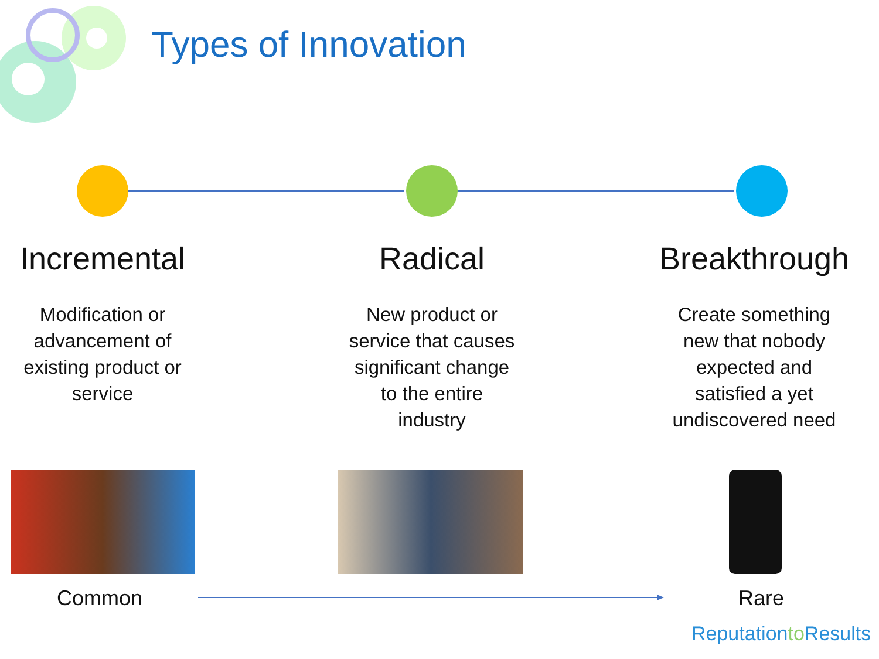Types of Innovation
Incremental
Modification or
advancement of
existing product or
service
Radical
New product or
service that causes
significant change
to the entire
industry
Breakthrough
Create something
new that nobody
expected and
satisfied a yet
undiscovered need
Common Rare
Reputationto Results